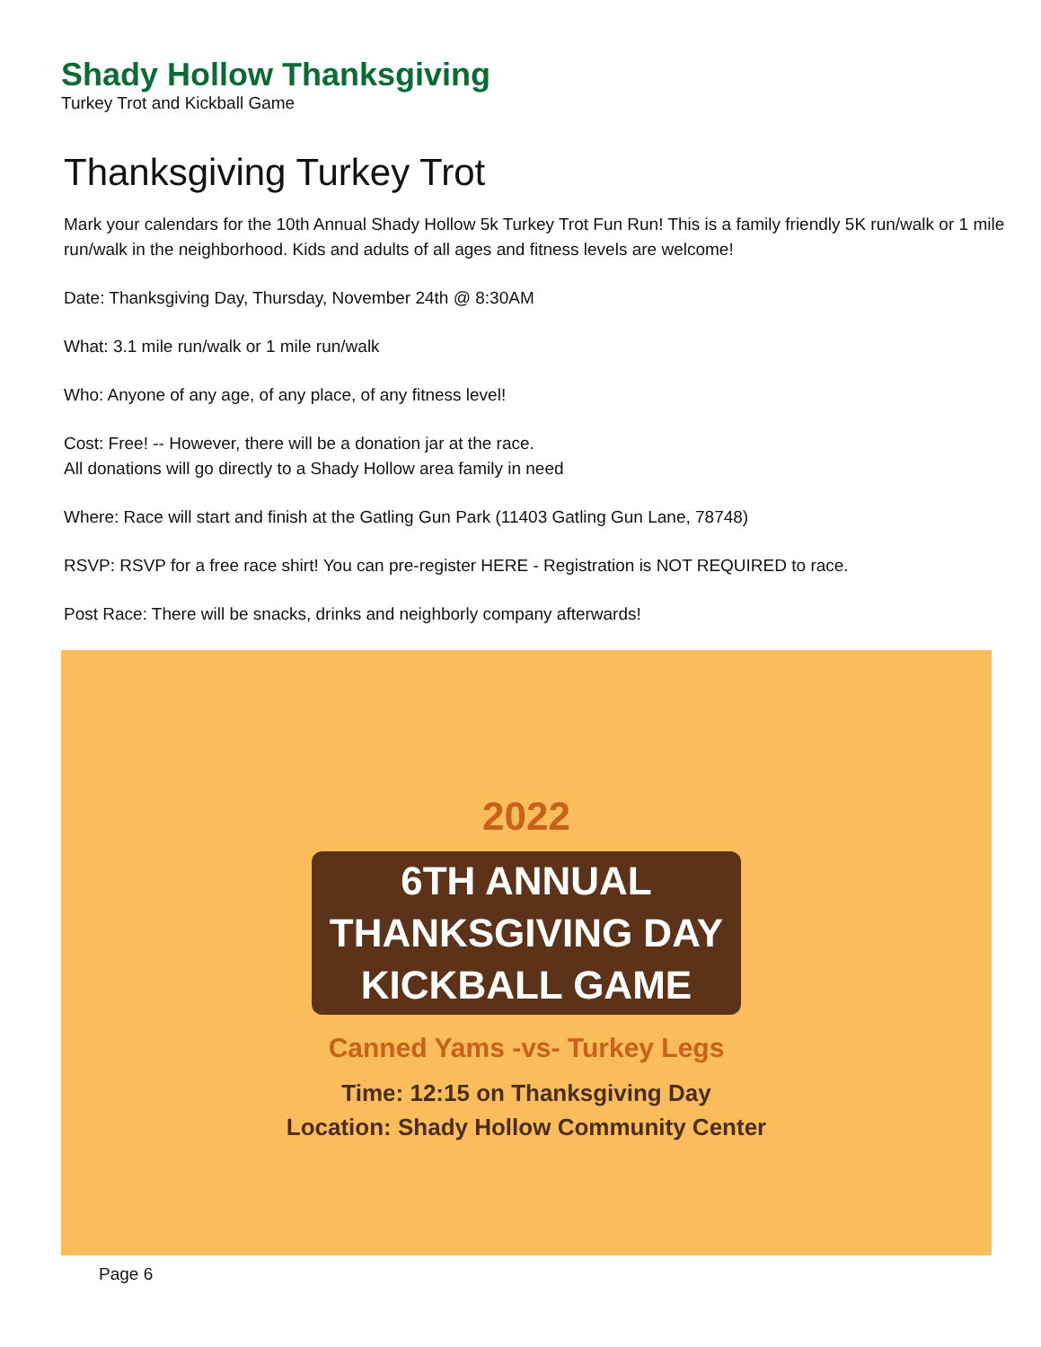Shady Hollow Thanksgiving
Turkey Trot and Kickball Game
Thanksgiving Turkey Trot
Mark your calendars for the 10th Annual Shady Hollow 5k Turkey Trot Fun Run! This is a family friendly 5K run/walk or 1 mile run/walk in the neighborhood. Kids and adults of all ages and fitness levels are welcome!
Date: Thanksgiving Day, Thursday, November 24th @ 8:30AM
What: 3.1 mile run/walk or 1 mile run/walk
Who: Anyone of any age, of any place, of any fitness level!
Cost: Free! -- However, there will be a donation jar at the race.
All donations will go directly to a Shady Hollow area family in need
Where: Race will start and finish at the Gatling Gun Park (11403 Gatling Gun Lane, 78748)
RSVP: RSVP for a free race shirt! You can pre-register HERE - Registration is NOT REQUIRED to race.
Post Race: There will be snacks, drinks and neighborly company afterwards!
2022
6TH ANNUAL
THANKSGIVING DAY
KICKBALL GAME
Canned Yams -vs- Turkey Legs
Time: 12:15 on Thanksgiving Day
Location: Shady Hollow Community Center
Page 6